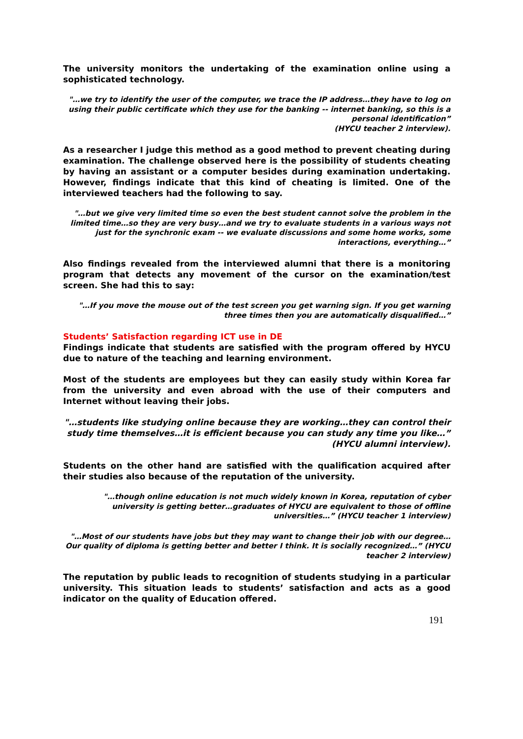The university monitors the undertaking of the examination online using a sophisticated technology.
"…we try to identify the user of the computer, we trace the IP address…they have to log on using their public certificate which they use for the banking -- internet banking, so this is a personal identification”
(HYCU teacher 2 interview).
As a researcher I judge this method as a good method to prevent cheating during examination. The challenge observed here is the possibility of students cheating by having an assistant or a computer besides during examination undertaking. However, findings indicate that this kind of cheating is limited. One of the interviewed teachers had the following to say.
"…but we give very limited time so even the best student cannot solve the problem in the limited time…so they are very busy…and we try to evaluate students in a various ways not just for the synchronic exam -- we evaluate discussions and some home works, some interactions, everything…”
Also findings revealed from the interviewed alumni that there is a monitoring program that detects any movement of the cursor on the examination/test screen. She had this to say:
"…If you move the mouse out of the test screen you get warning sign. If you get warning three times then you are automatically disqualified…”
Students’ Satisfaction regarding ICT use in DE
Findings indicate that students are satisfied with the program offered by HYCU due to nature of the teaching and learning environment.
Most of the students are employees but they can easily study within Korea far from the university and even abroad with the use of their computers and Internet without leaving their jobs.
"…students like studying online because they are working…they can control their study time themselves…it is efficient because you can study any time you like…” (HYCU alumni interview).
Students on the other hand are satisfied with the qualification acquired after their studies also because of the reputation of the university.
"…though online education is not much widely known in Korea, reputation of cyber university is getting better…graduates of HYCU are equivalent to those of offline universities…” (HYCU teacher 1 interview)
"…Most of our students have jobs but they may want to change their job with our degree…Our quality of diploma is getting better and better I think. It is socially recognized…” (HYCU teacher 2 interview)
The reputation by public leads to recognition of students studying in a particular university. This situation leads to students’ satisfaction and acts as a good indicator on the quality of Education offered.
191